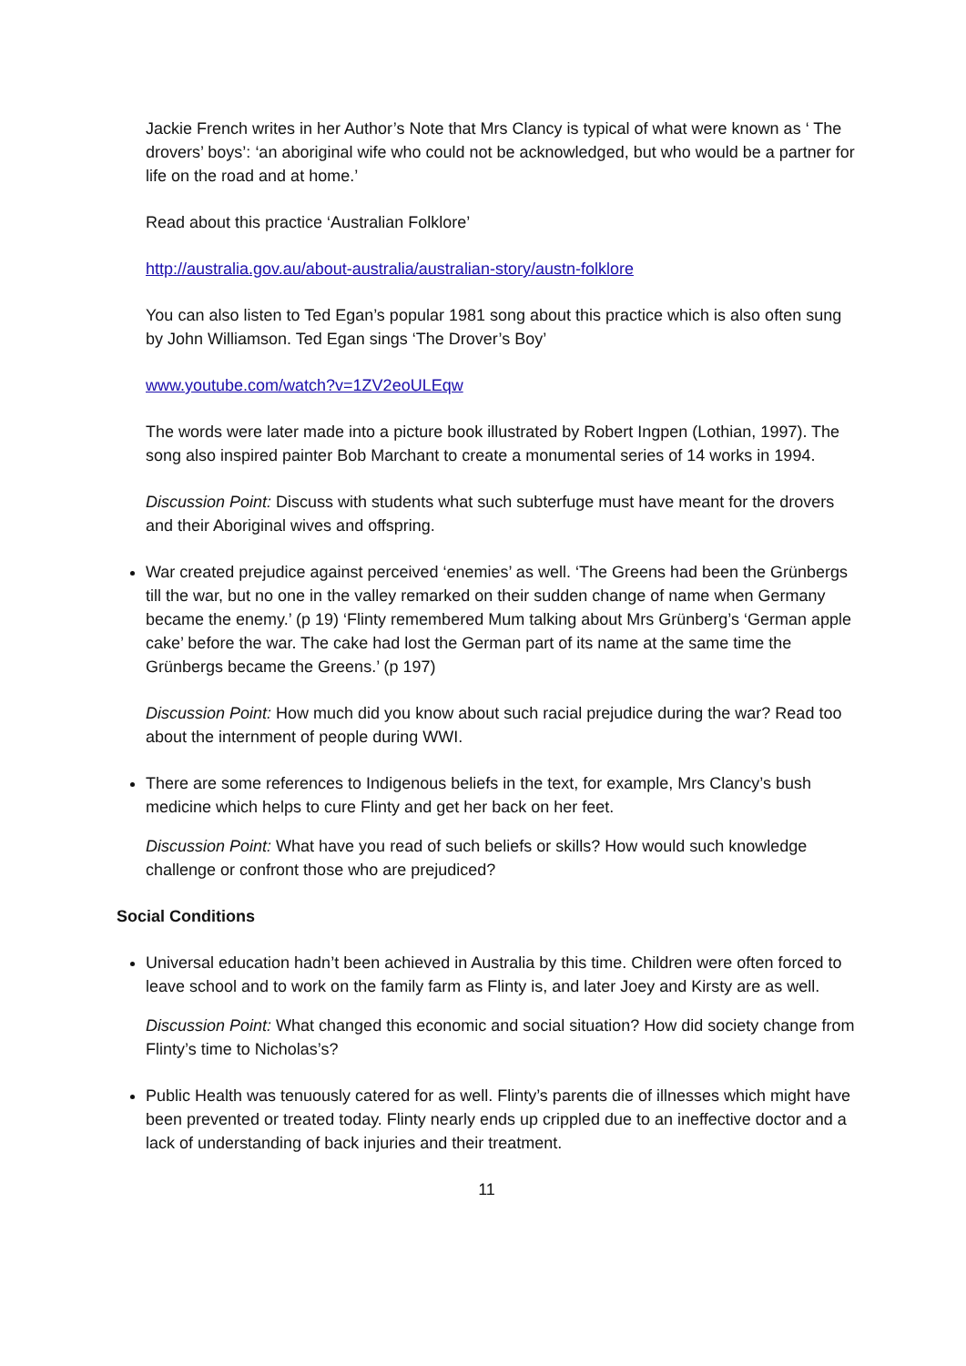Jackie French writes in her Author’s Note that Mrs Clancy is typical of what were known as ‘ The drovers’ boys’: ‘an aboriginal wife who could not be acknowledged, but who would be a partner for life on the road and at home.’
Read about this practice ‘Australian Folklore’
http://australia.gov.au/about-australia/australian-story/austn-folklore
You can also listen to Ted Egan’s popular 1981 song about this practice which is also often sung by John Williamson. Ted Egan sings ‘The Drover’s Boy’
www.youtube.com/watch?v=1ZV2eoULEqw
The words were later made into a picture book illustrated by Robert Ingpen (Lothian, 1997). The song also inspired painter Bob Marchant to create a monumental series of 14 works in 1994.
Discussion Point: Discuss with students what such subterfuge must have meant for the drovers and their Aboriginal wives and offspring.
War created prejudice against perceived ‘enemies’ as well. ‘The Greens had been the Grünbergs till the war, but no one in the valley remarked on their sudden change of name when Germany became the enemy.’ (p 19) ‘Flinty remembered Mum talking about Mrs Grünberg’s ‘German apple cake’ before the war. The cake had lost the German part of its name at the same time the Grünbergs became the Greens.’ (p 197)
Discussion Point: How much did you know about such racial prejudice during the war? Read too about the internment of people during WWI.
There are some references to Indigenous beliefs in the text, for example, Mrs Clancy’s bush medicine which helps to cure Flinty and get her back on her feet.
Discussion Point: What have you read of such beliefs or skills? How would such knowledge challenge or confront those who are prejudiced?
Social Conditions
Universal education hadn’t been achieved in Australia by this time. Children were often forced to leave school and to work on the family farm as Flinty is, and later Joey and Kirsty are as well.
Discussion Point: What changed this economic and social situation? How did society change from Flinty’s time to Nicholas’s?
Public Health was tenuously catered for as well. Flinty’s parents die of illnesses which might have been prevented or treated today. Flinty nearly ends up crippled due to an ineffective doctor and a lack of understanding of back injuries and their treatment.
11